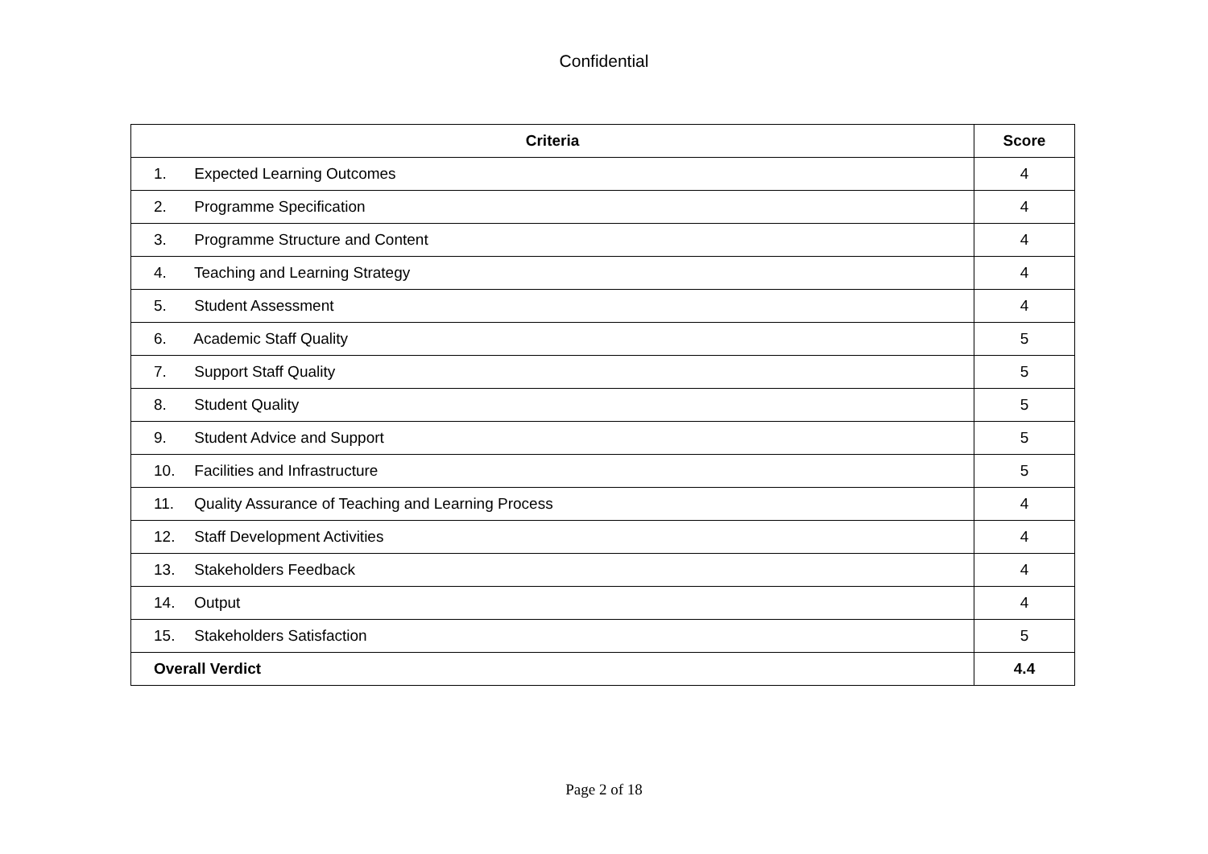Confidential
| Criteria | Score |
| --- | --- |
| 1. Expected Learning Outcomes | 4 |
| 2. Programme Specification | 4 |
| 3. Programme Structure and Content | 4 |
| 4. Teaching and Learning Strategy | 4 |
| 5. Student Assessment | 4 |
| 6. Academic Staff Quality | 5 |
| 7. Support Staff Quality | 5 |
| 8. Student Quality | 5 |
| 9. Student Advice and Support | 5 |
| 10. Facilities and Infrastructure | 5 |
| 11. Quality Assurance of Teaching and Learning Process | 4 |
| 12. Staff Development Activities | 4 |
| 13. Stakeholders Feedback | 4 |
| 14. Output | 4 |
| 15. Stakeholders Satisfaction | 5 |
| Overall Verdict | 4.4 |
Page 2 of 18